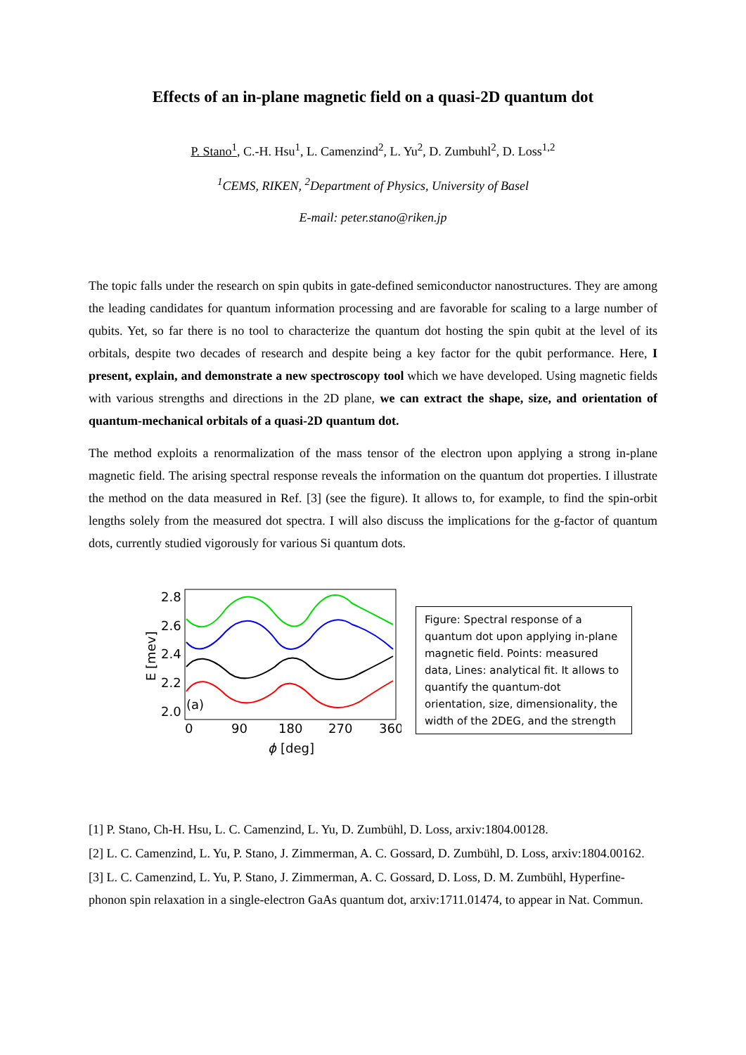Effects of an in-plane magnetic field on a quasi-2D quantum dot
P. Stano<sup>1</sup>, C.-H. Hsu<sup>1</sup>, L. Camenzind<sup>2</sup>, L. Yu<sup>2</sup>, D. Zumbuhl<sup>2</sup>, D. Loss<sup>1,2</sup>
<sup>1</sup> CEMS, RIKEN, <sup>2</sup>Department of Physics, University of Basel
E-mail: peter.stano@riken.jp
The topic falls under the research on spin qubits in gate-defined semiconductor nanostructures. They are among the leading candidates for quantum information processing and are favorable for scaling to a large number of qubits. Yet, so far there is no tool to characterize the quantum dot hosting the spin qubit at the level of its orbitals, despite two decades of research and despite being a key factor for the qubit performance. Here, I present, explain, and demonstrate a new spectroscopy tool which we have developed. Using magnetic fields with various strengths and directions in the 2D plane, we can extract the shape, size, and orientation of quantum-mechanical orbitals of a quasi-2D quantum dot.
The method exploits a renormalization of the mass tensor of the electron upon applying a strong in-plane magnetic field. The arising spectral response reveals the information on the quantum dot properties. I illustrate the method on the data measured in Ref. [3] (see the figure). It allows to, for example, to find the spin-orbit lengths solely from the measured dot spectra. I will also discuss the implications for the g-factor of quantum dots, currently studied vigorously for various Si quantum dots.
2.8
2.6
2.4
2.2
2.0
0
90
180
270
360
ϕ
[deg]
E [mev]
(a)
Figure: Spectral response of a quantum dot upon applying in-plane magnetic field. Points: measured data, Lines: analytical fit. It allows to quantify the quantum-dot orientation, size, dimensionality, the width of the 2DEG, and the strength
[1] P. Stano, Ch-H. Hsu, L. C. Camenzind, L. Yu, D. Zumbühl, D. Loss, arxiv:1804.00128.
[2] L. C. Camenzind, L. Yu, P. Stano, J. Zimmerman, A. C. Gossard, D. Zumbühl, D. Loss, arxiv:1804.00162.
[3] L. C. Camenzind, L. Yu, P. Stano, J. Zimmerman, A. C. Gossard, D. Loss, D. M. Zumbühl, Hyperfine-phonon spin relaxation in a single-electron GaAs quantum dot, arxiv:1711.01474, to appear in Nat. Commun.